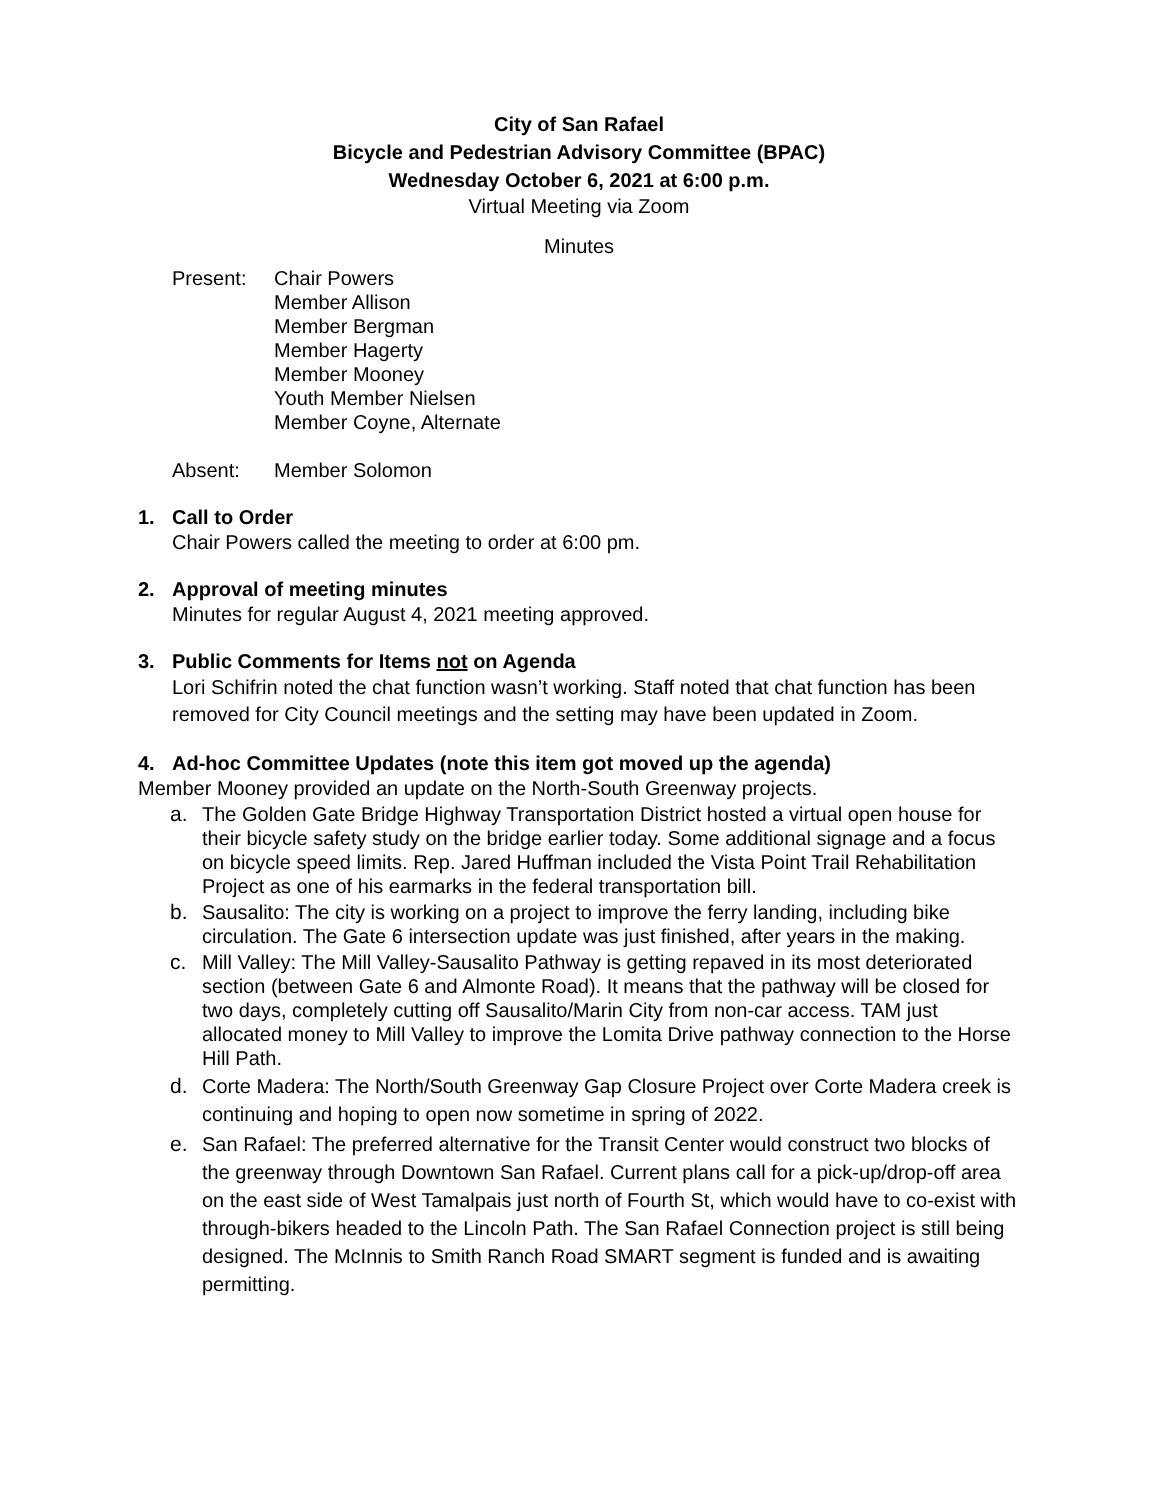City of San Rafael
Bicycle and Pedestrian Advisory Committee (BPAC)
Wednesday October 6, 2021 at 6:00 p.m.
Virtual Meeting via Zoom
Minutes
Present: Chair Powers
Member Allison
Member Bergman
Member Hagerty
Member Mooney
Youth Member Nielsen
Member Coyne, Alternate
Absent: Member Solomon
1. Call to Order
Chair Powers called the meeting to order at 6:00 pm.
2. Approval of meeting minutes
Minutes for regular August 4, 2021 meeting approved.
3. Public Comments for Items not on Agenda
Lori Schifrin noted the chat function wasn’t working. Staff noted that chat function has been removed for City Council meetings and the setting may have been updated in Zoom.
4. Ad-hoc Committee Updates (note this item got moved up the agenda)
Member Mooney provided an update on the North-South Greenway projects.
a. The Golden Gate Bridge Highway Transportation District hosted a virtual open house for their bicycle safety study on the bridge earlier today. Some additional signage and a focus on bicycle speed limits. Rep. Jared Huffman included the Vista Point Trail Rehabilitation Project as one of his earmarks in the federal transportation bill.
b. Sausalito: The city is working on a project to improve the ferry landing, including bike circulation. The Gate 6 intersection update was just finished, after years in the making.
c. Mill Valley: The Mill Valley-Sausalito Pathway is getting repaved in its most deteriorated section (between Gate 6 and Almonte Road). It means that the pathway will be closed for two days, completely cutting off Sausalito/Marin City from non-car access. TAM just allocated money to Mill Valley to improve the Lomita Drive pathway connection to the Horse Hill Path.
d. Corte Madera: The North/South Greenway Gap Closure Project over Corte Madera creek is continuing and hoping to open now sometime in spring of 2022.
e. San Rafael: The preferred alternative for the Transit Center would construct two blocks of the greenway through Downtown San Rafael. Current plans call for a pick-up/drop-off area on the east side of West Tamalpais just north of Fourth St, which would have to co-exist with through-bikers headed to the Lincoln Path. The San Rafael Connection project is still being designed. The McInnis to Smith Ranch Road SMART segment is funded and is awaiting permitting.